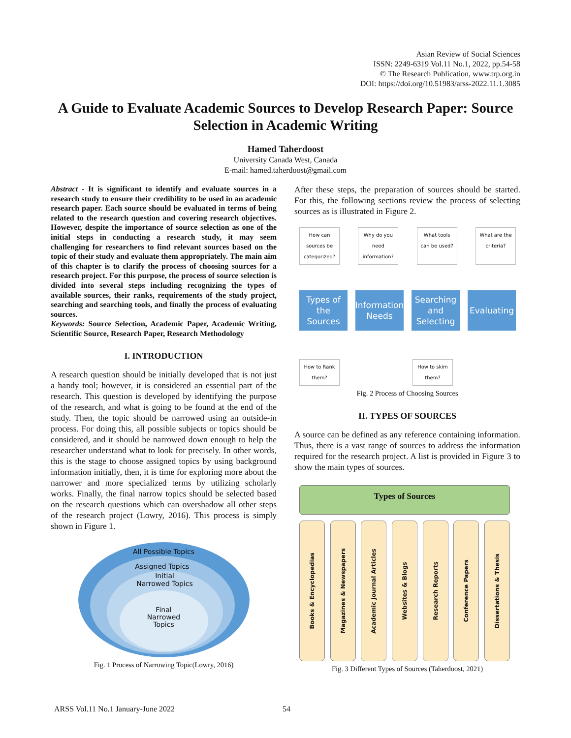Asian Review of Social Sciences
ISSN: 2249-6319 Vol.11 No.1, 2022, pp.54-58
© The Research Publication, www.trp.org.in
DOI: https://doi.org/10.51983/arss-2022.11.1.3085
A Guide to Evaluate Academic Sources to Develop Research Paper: Source Selection in Academic Writing
Hamed Taherdoost
University Canada West, Canada
E-mail: hamed.taherdoost@gmail.com
Abstract - It is significant to identify and evaluate sources in a research study to ensure their credibility to be used in an academic research paper. Each source should be evaluated in terms of being related to the research question and covering research objectives. However, despite the importance of source selection as one of the initial steps in conducting a research study, it may seem challenging for researchers to find relevant sources based on the topic of their study and evaluate them appropriately. The main aim of this chapter is to clarify the process of choosing sources for a research project. For this purpose, the process of source selection is divided into several steps including recognizing the types of available sources, their ranks, requirements of the study project, searching and searching tools, and finally the process of evaluating sources.
Keywords: Source Selection, Academic Paper, Academic Writing, Scientific Source, Research Paper, Research Methodology
I. INTRODUCTION
A research question should be initially developed that is not just a handy tool; however, it is considered an essential part of the research. This question is developed by identifying the purpose of the research, and what is going to be found at the end of the study. Then, the topic should be narrowed using an outside-in process. For doing this, all possible subjects or topics should be considered, and it should be narrowed down enough to help the researcher understand what to look for precisely. In other words, this is the stage to choose assigned topics by using background information initially, then, it is time for exploring more about the narrower and more specialized terms by utilizing scholarly works. Finally, the final narrow topics should be selected based on the research questions which can overshadow all other steps of the research project (Lowry, 2016). This process is simply shown in Figure 1.
All Possible Topics
Assigned Topics
Initial
Narrowed Topics
Final
Narrowed
Topics
Fig. 1 Process of Narrowing Topic(Lowry, 2016)
After these steps, the preparation of sources should be started. For this, the following sections review the process of selecting sources as is illustrated in Figure 2.
How can sources be categorized?
Why do you need information?
What tools can be used?
What are the criteria?
Types of the Sources
Information Needs
Searching and Selecting
Evaluating
How to Rank them?
How to skim them?
Fig. 2 Process of Choosing Sources
II. TYPES OF SOURCES
A source can be defined as any reference containing information. Thus, there is a vast range of sources to address the information required for the research project. A list is provided in Figure 3 to show the main types of sources.
Types of Sources
Books & Encyclopedias
Magazines & Newspapers
Academic Journal Articles
Websites & Blogs
Research Reports
Conference Papers
Dissertations & Thesis
Fig. 3 Different Types of Sources (Taherdoost, 2021)
ARSS Vol.11 No.1 January-June 2022 54